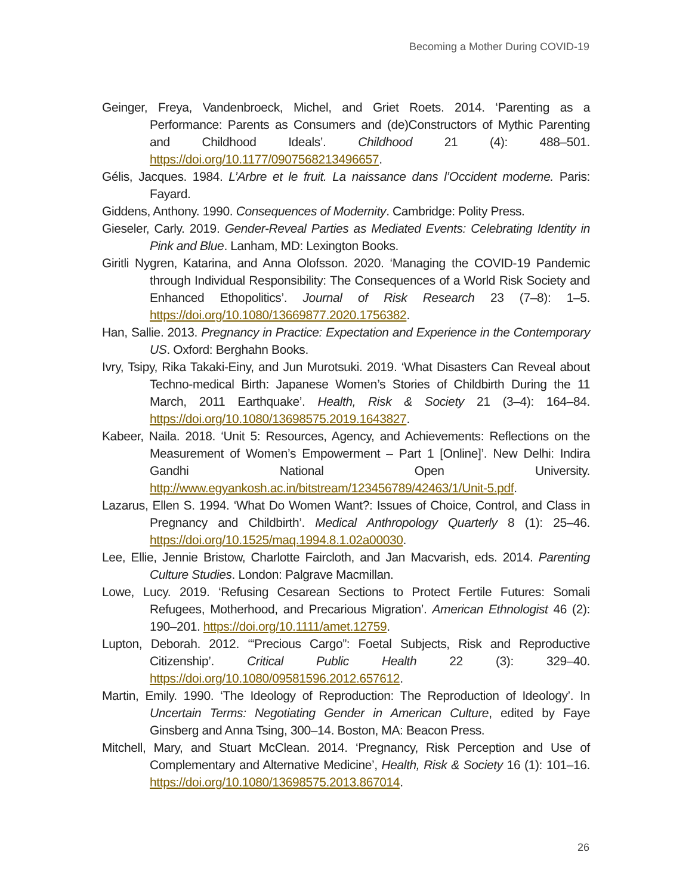Becoming a Mother During COVID-19
Geinger, Freya, Vandenbroeck, Michel, and Griet Roets. 2014. ‘Parenting as a Performance: Parents as Consumers and (de)Constructors of Mythic Parenting and Childhood Ideals’. Childhood 21 (4): 488–501. https://doi.org/10.1177/0907568213496657.
Gélis, Jacques. 1984. L’Arbre et le fruit. La naissance dans l’Occident moderne. Paris: Fayard.
Giddens, Anthony. 1990. Consequences of Modernity. Cambridge: Polity Press.
Gieseler, Carly. 2019. Gender-Reveal Parties as Mediated Events: Celebrating Identity in Pink and Blue. Lanham, MD: Lexington Books.
Giritli Nygren, Katarina, and Anna Olofsson. 2020. ‘Managing the COVID-19 Pandemic through Individual Responsibility: The Consequences of a World Risk Society and Enhanced Ethopolitics’. Journal of Risk Research 23 (7–8): 1–5. https://doi.org/10.1080/13669877.2020.1756382.
Han, Sallie. 2013. Pregnancy in Practice: Expectation and Experience in the Contemporary US. Oxford: Berghahn Books.
Ivry, Tsipy, Rika Takaki-Einy, and Jun Murotsuki. 2019. ‘What Disasters Can Reveal about Techno-medical Birth: Japanese Women’s Stories of Childbirth During the 11 March, 2011 Earthquake’. Health, Risk & Society 21 (3–4): 164–84. https://doi.org/10.1080/13698575.2019.1643827.
Kabeer, Naila. 2018. ‘Unit 5: Resources, Agency, and Achievements: Reflections on the Measurement of Women’s Empowerment – Part 1 [Online]’. New Delhi: Indira Gandhi National Open University. http://www.egyankosh.ac.in/bitstream/123456789/42463/1/Unit-5.pdf.
Lazarus, Ellen S. 1994. ‘What Do Women Want?: Issues of Choice, Control, and Class in Pregnancy and Childbirth’. Medical Anthropology Quarterly 8 (1): 25–46. https://doi.org/10.1525/maq.1994.8.1.02a00030.
Lee, Ellie, Jennie Bristow, Charlotte Faircloth, and Jan Macvarish, eds. 2014. Parenting Culture Studies. London: Palgrave Macmillan.
Lowe, Lucy. 2019. ‘Refusing Cesarean Sections to Protect Fertile Futures: Somali Refugees, Motherhood, and Precarious Migration’. American Ethnologist 46 (2): 190–201. https://doi.org/10.1111/amet.12759.
Lupton, Deborah. 2012. ‘“Precious Cargo”: Foetal Subjects, Risk and Reproductive Citizenship’. Critical Public Health 22 (3): 329–40. https://doi.org/10.1080/09581596.2012.657612.
Martin, Emily. 1990. ‘The Ideology of Reproduction: The Reproduction of Ideology’. In Uncertain Terms: Negotiating Gender in American Culture, edited by Faye Ginsberg and Anna Tsing, 300–14. Boston, MA: Beacon Press.
Mitchell, Mary, and Stuart McClean. 2014. ‘Pregnancy, Risk Perception and Use of Complementary and Alternative Medicine’, Health, Risk & Society 16 (1): 101–16. https://doi.org/10.1080/13698575.2013.867014.
26